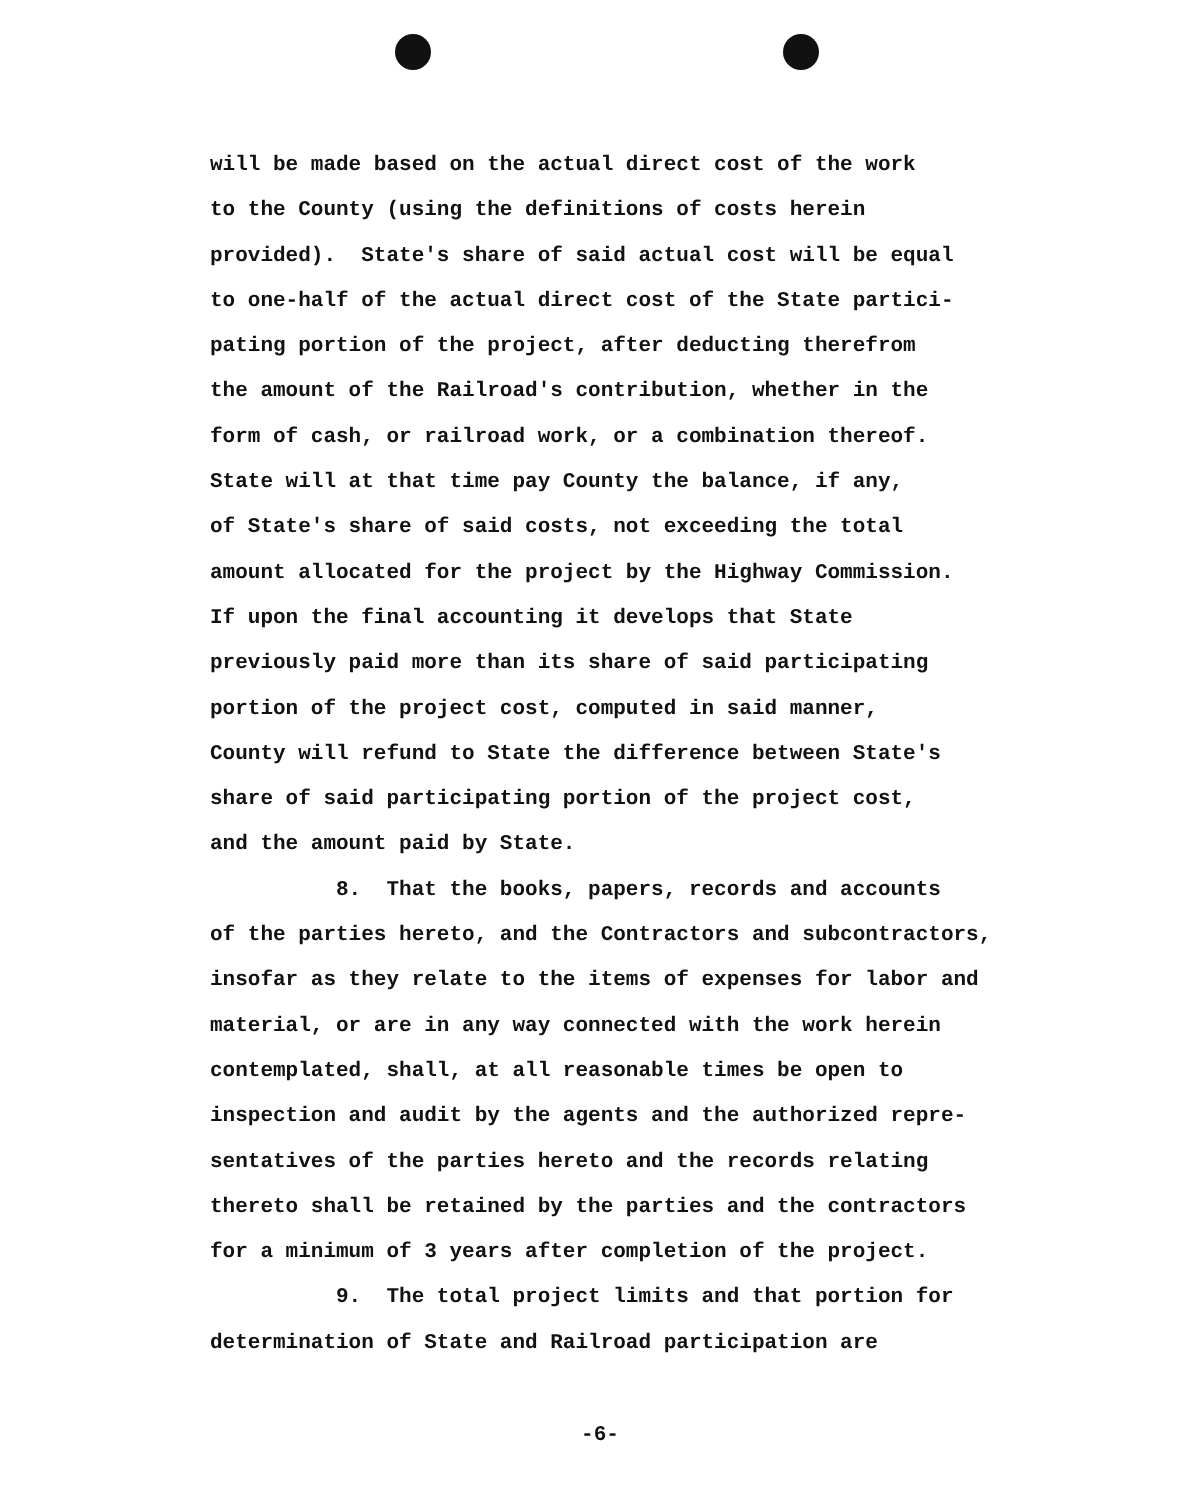will be made based on the actual direct cost of the work to the County (using the definitions of costs herein provided). State's share of said actual cost will be equal to one-half of the actual direct cost of the State partici- pating portion of the project, after deducting therefrom the amount of the Railroad's contribution, whether in the form of cash, or railroad work, or a combination thereof. State will at that time pay County the balance, if any, of State's share of said costs, not exceeding the total amount allocated for the project by the Highway Commission. If upon the final accounting it develops that State previously paid more than its share of said participating portion of the project cost, computed in said manner, County will refund to State the difference between State's share of said participating portion of the project cost, and the amount paid by State. 8. That the books, papers, records and accounts of the parties hereto, and the Contractors and subcontractors, insofar as they relate to the items of expenses for labor and material, or are in any way connected with the work herein contemplated, shall, at all reasonable times be open to inspection and audit by the agents and the authorized repre- sentatives of the parties hereto and the records relating thereto shall be retained by the parties and the contractors for a minimum of 3 years after completion of the project. 9. The total project limits and that portion for determination of State and Railroad participation are
-6-